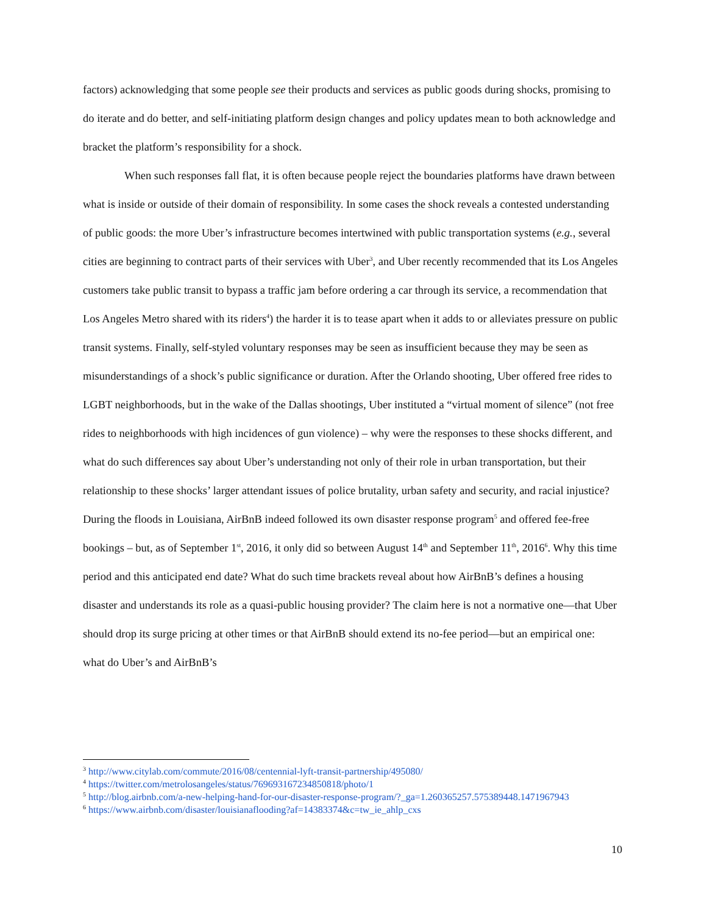factors) acknowledging that some people see their products and services as public goods during shocks, promising to do iterate and do better, and self-initiating platform design changes and policy updates mean to both acknowledge and bracket the platform’s responsibility for a shock.
When such responses fall flat, it is often because people reject the boundaries platforms have drawn between what is inside or outside of their domain of responsibility. In some cases the shock reveals a contested understanding of public goods: the more Uber’s infrastructure becomes intertwined with public transportation systems (e.g., several cities are beginning to contract parts of their services with Uber<sup>3</sup>, and Uber recently recommended that its Los Angeles customers take public transit to bypass a traffic jam before ordering a car through its service, a recommendation that Los Angeles Metro shared with its riders<sup>4</sup>) the harder it is to tease apart when it adds to or alleviates pressure on public transit systems. Finally, self-styled voluntary responses may be seen as insufficient because they may be seen as misunderstandings of a shock’s public significance or duration. After the Orlando shooting, Uber offered free rides to LGBT neighborhoods, but in the wake of the Dallas shootings, Uber instituted a “virtual moment of silence” (not free rides to neighborhoods with high incidences of gun violence) – why were the responses to these shocks different, and what do such differences say about Uber’s understanding not only of their role in urban transportation, but their relationship to these shocks’ larger attendant issues of police brutality, urban safety and security, and racial injustice? During the floods in Louisiana, AirBnB indeed followed its own disaster response program<sup>5</sup> and offered fee-free bookings – but, as of September 1<sup>st</sup>, 2016, it only did so between August 14<sup>th</sup> and September 11<sup>th</sup>, 2016<sup>6</sup>. Why this time period and this anticipated end date? What do such time brackets reveal about how AirBnB’s defines a housing disaster and understands its role as a quasi-public housing provider? The claim here is not a normative one—that Uber should drop its surge pricing at other times or that AirBnB should extend its no-fee period—but an empirical one: what do Uber’s and AirBnB’s
<sup>3</sup> http://www.citylab.com/commute/2016/08/centennial-lyft-transit-partnership/495080/
<sup>4</sup> https://twitter.com/metrolosangeles/status/769693167234850818/photo/1
<sup>5</sup> http://blog.airbnb.com/a-new-helping-hand-for-our-disaster-response-program/?_ga=1.260365257.575389448.1471967943
<sup>6</sup> https://www.airbnb.com/disaster/louisianaflooding?af=14383374&c=tw_ie_ahlp_cxs
10